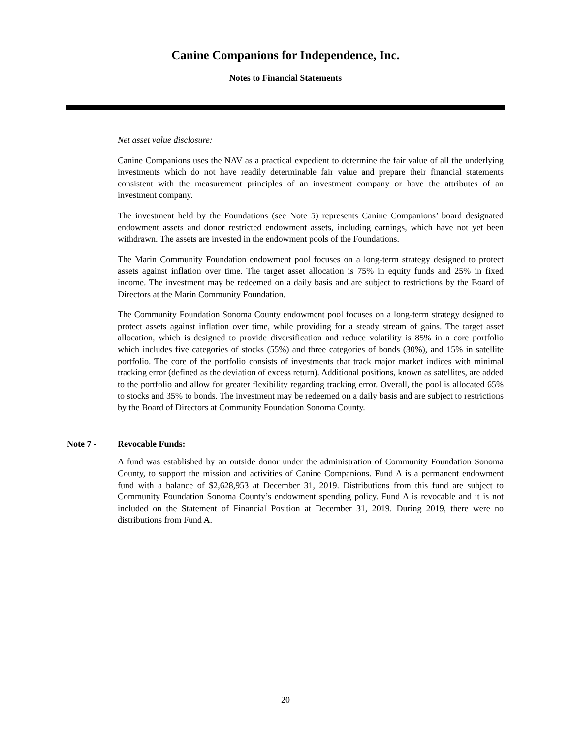Canine Companions for Independence, Inc.
Notes to Financial Statements
Net asset value disclosure:
Canine Companions uses the NAV as a practical expedient to determine the fair value of all the underlying investments which do not have readily determinable fair value and prepare their financial statements consistent with the measurement principles of an investment company or have the attributes of an investment company.
The investment held by the Foundations (see Note 5) represents Canine Companions’ board designated endowment assets and donor restricted endowment assets, including earnings, which have not yet been withdrawn. The assets are invested in the endowment pools of the Foundations.
The Marin Community Foundation endowment pool focuses on a long-term strategy designed to protect assets against inflation over time. The target asset allocation is 75% in equity funds and 25% in fixed income. The investment may be redeemed on a daily basis and are subject to restrictions by the Board of Directors at the Marin Community Foundation.
The Community Foundation Sonoma County endowment pool focuses on a long-term strategy designed to protect assets against inflation over time, while providing for a steady stream of gains. The target asset allocation, which is designed to provide diversification and reduce volatility is 85% in a core portfolio which includes five categories of stocks (55%) and three categories of bonds (30%), and 15% in satellite portfolio. The core of the portfolio consists of investments that track major market indices with minimal tracking error (defined as the deviation of excess return). Additional positions, known as satellites, are added to the portfolio and allow for greater flexibility regarding tracking error. Overall, the pool is allocated 65% to stocks and 35% to bonds. The investment may be redeemed on a daily basis and are subject to restrictions by the Board of Directors at Community Foundation Sonoma County.
Note 7 - Revocable Funds:
A fund was established by an outside donor under the administration of Community Foundation Sonoma County, to support the mission and activities of Canine Companions. Fund A is a permanent endowment fund with a balance of $2,628,953 at December 31, 2019. Distributions from this fund are subject to Community Foundation Sonoma County’s endowment spending policy. Fund A is revocable and it is not included on the Statement of Financial Position at December 31, 2019. During 2019, there were no distributions from Fund A.
20